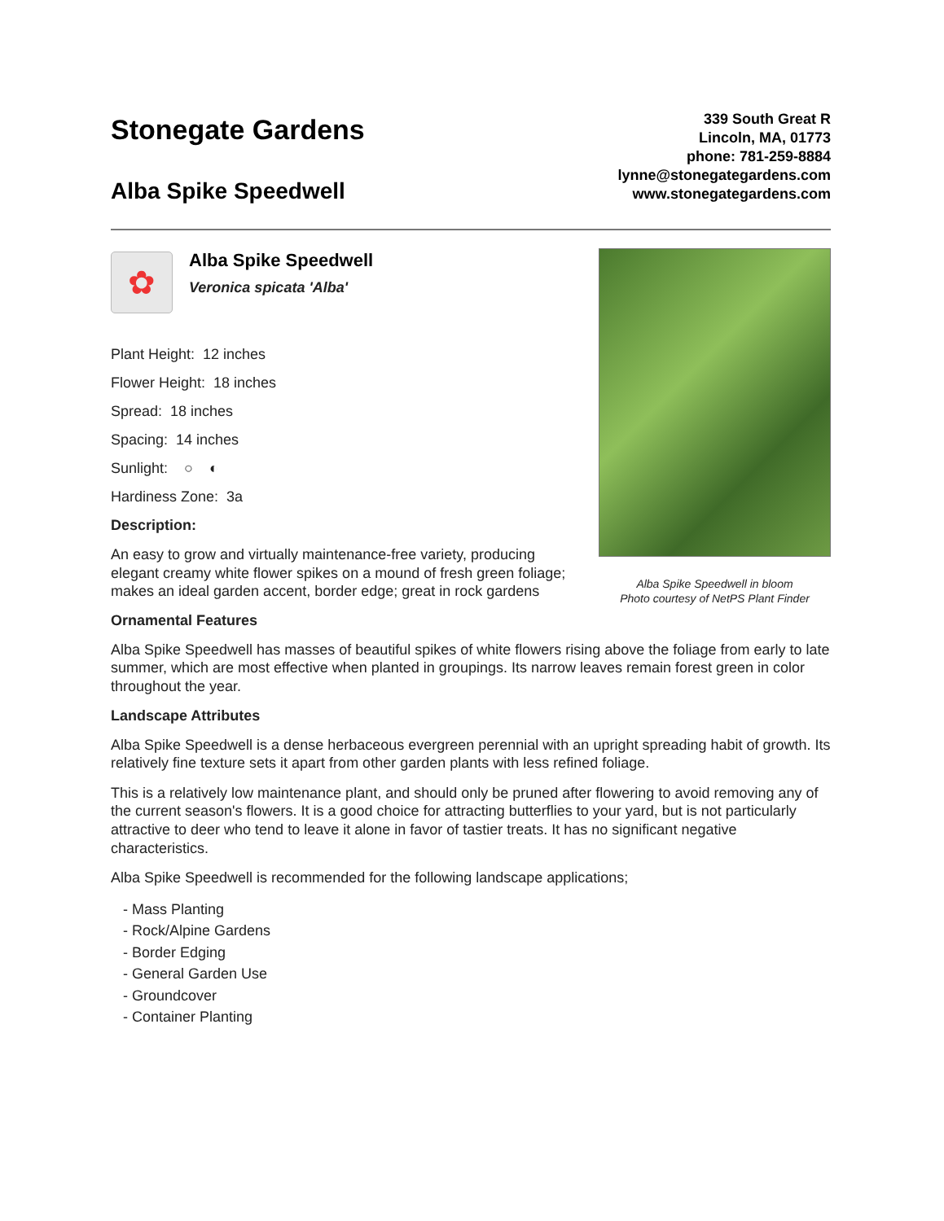Stonegate Gardens
Alba Spike Speedwell
339 South Great R
Lincoln, MA, 01773
phone: 781-259-8884
lynne@stonegategardens.com
www.stonegategardens.com
✿
Alba Spike Speedwell
Veronica spicata 'Alba'
Plant Height: 12 inches
Flower Height: 18 inches
Spread: 18 inches
Spacing: 14 inches
Sunlight: ○ ◐
Hardiness Zone: 3a
Description:
An easy to grow and virtually maintenance-free variety, producing elegant creamy white flower spikes on a mound of fresh green foliage; makes an ideal garden accent, border edge; great in rock gardens
Alba Spike Speedwell in bloom
Photo courtesy of NetPS Plant Finder
Ornamental Features
Alba Spike Speedwell has masses of beautiful spikes of white flowers rising above the foliage from early to late summer, which are most effective when planted in groupings. Its narrow leaves remain forest green in color throughout the year.
Landscape Attributes
Alba Spike Speedwell is a dense herbaceous evergreen perennial with an upright spreading habit of growth. Its relatively fine texture sets it apart from other garden plants with less refined foliage.
This is a relatively low maintenance plant, and should only be pruned after flowering to avoid removing any of the current season's flowers. It is a good choice for attracting butterflies to your yard, but is not particularly attractive to deer who tend to leave it alone in favor of tastier treats. It has no significant negative characteristics.
Alba Spike Speedwell is recommended for the following landscape applications;
- Mass Planting
- Rock/Alpine Gardens
- Border Edging
- General Garden Use
- Groundcover
- Container Planting